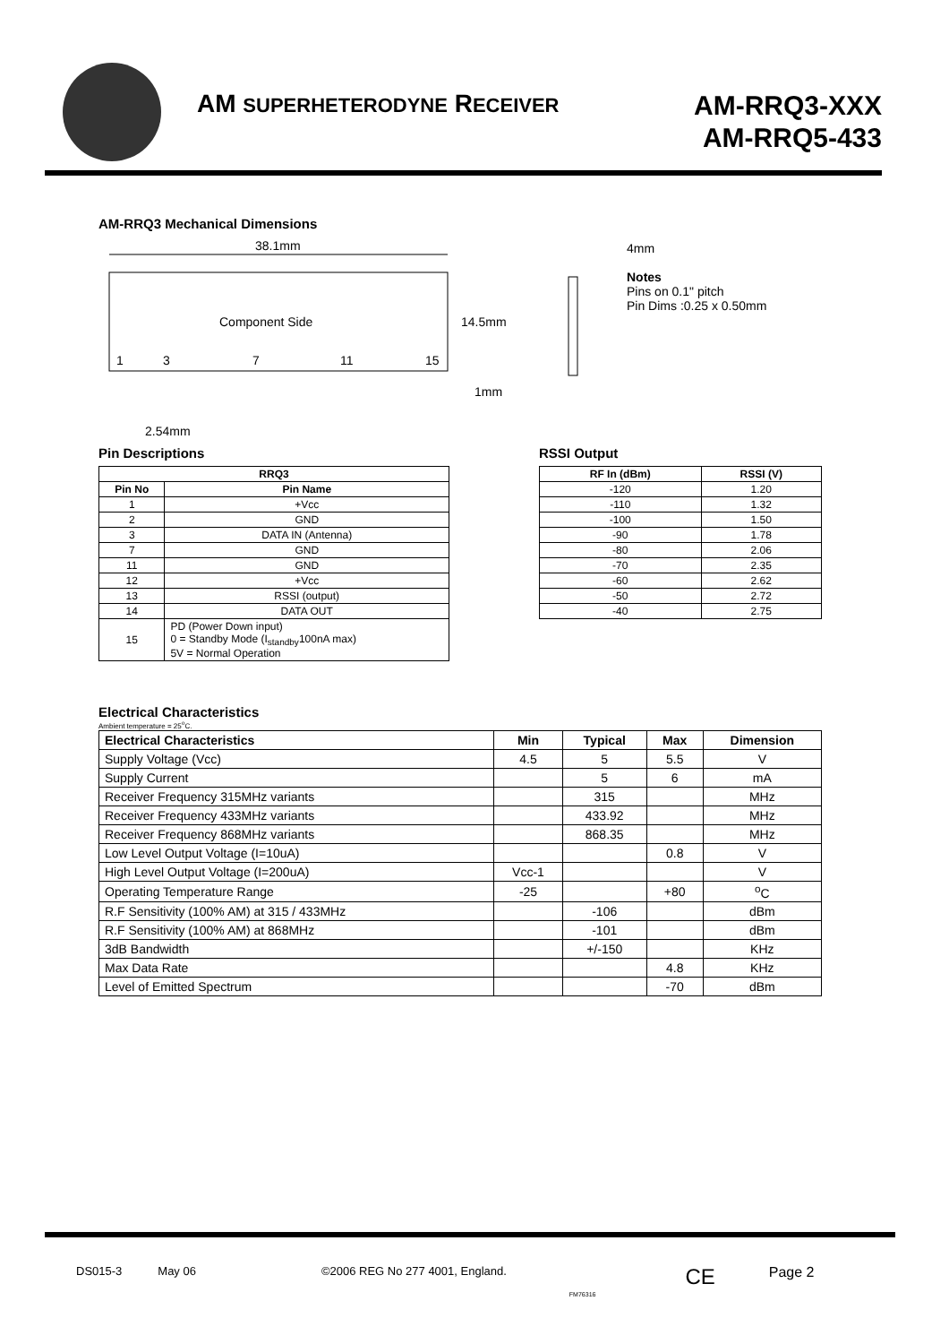AM SUPERHETERODYNE RECEIVER
AM-RRQ3-XXX
AM-RRQ5-433
AM-RRQ3 Mechanical Dimensions
38.1mm
Component Side
1
3
7
11
15
14.5mm
1mm
2.54mm
4mm
Notes
Pins on 0.1" pitch
Pin Dims :0.25 x 0.50mm
Pin Descriptions
| RRQ3 | |
| --- | --- |
| Pin No | Pin Name |
| 1 | +Vcc |
| 2 | GND |
| 3 | DATA IN (Antenna) |
| 7 | GND |
| 11 | GND |
| 12 | +Vcc |
| 13 | RSSI (output) |
| 14 | DATA OUT |
| 15 | PD (Power Down input) 0 = Standby Mode (I<sub>standby</sub>100nA max) 5V = Normal Operation |
RSSI Output
| RF In (dBm) | RSSI (V) |
| --- | --- |
| -120 | 1.20 |
| -110 | 1.32 |
| -100 | 1.50 |
| -90 | 1.78 |
| -80 | 2.06 |
| -70 | 2.35 |
| -60 | 2.62 |
| -50 | 2.72 |
| -40 | 2.75 |
Electrical Characteristics
Ambient temperature = 25<sup>o</sup>C.
| Electrical Characteristics | Min | Typical | Max | Dimension |
| --- | --- | --- | --- | --- |
| Supply Voltage (Vcc) | 4.5 | 5 | 5.5 | V |
| Supply Current | | 5 | 6 | mA |
| Receiver Frequency 315MHz variants | | 315 | | MHz |
| Receiver Frequency 433MHz variants | | 433.92 | | MHz |
| Receiver Frequency 868MHz variants | | 868.35 | | MHz |
| Low Level Output Voltage (I=10uA) | | | 0.8 | V |
| High Level Output Voltage (I=200uA) | Vcc-1 | | | V |
| Operating Temperature Range | -25 | | +80 | <sup>o</sup> C |
| R.F Sensitivity (100% AM) at 315 / 433MHz | | -106 | | dBm |
| R.F Sensitivity (100% AM) at 868MHz | | -101 | | dBm |
| 3dB Bandwidth | | +/-150 | | KHz |
| Max Data Rate | | | 4.8 | KHz |
| Level of Emitted Spectrum | | | -70 | dBm |
DS015-3 May 06 ©2006 REG No 277 4001, England. FM76316 CE Page 2